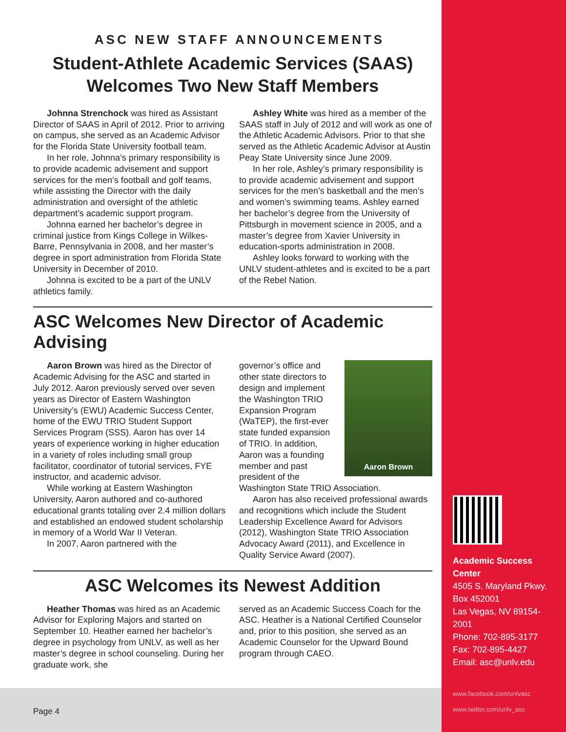ASC NEW STAFF ANNOUNCEMENTS
Student-Athlete Academic Services (SAAS)
Welcomes Two New Staff Members
Johnna Strenchock was hired as Assistant Director of SAAS in April of 2012. Prior to arriving on campus, she served as an Academic Advisor for the Florida State University football team.
In her role, Johnna’s primary responsibility is to provide academic advisement and support services for the men’s football and golf teams, while assisting the Director with the daily administration and oversight of the athletic department’s academic support program.
Johnna earned her bachelor’s degree in criminal justice from Kings College in Wilkes-Barre, Pennsylvania in 2008, and her master’s degree in sport administration from Florida State University in December of 2010.
Johnna is excited to be a part of the UNLV athletics family.
Ashley White was hired as a member of the SAAS staff in July of 2012 and will work as one of the Athletic Academic Advisors. Prior to that she served as the Athletic Academic Advisor at Austin Peay State University since June 2009.
In her role, Ashley’s primary responsibility is to provide academic advisement and support services for the men’s basketball and the men’s and women’s swimming teams. Ashley earned her bachelor’s degree from the University of Pittsburgh in movement science in 2005, and a master’s degree from Xavier University in education-sports administration in 2008.
Ashley looks forward to working with the UNLV student-athletes and is excited to be a part of the Rebel Nation.
ASC Welcomes New Director of Academic Advising
Aaron Brown was hired as the Director of Academic Advising for the ASC and started in July 2012. Aaron previously served over seven years as Director of Eastern Washington University’s (EWU) Academic Success Center, home of the EWU TRIO Student Support Services Program (SSS). Aaron has over 14 years of experience working in higher education in a variety of roles including small group facilitator, coordinator of tutorial services, FYE instructor, and academic advisor.
While working at Eastern Washington University, Aaron authored and co-authored educational grants totaling over 2.4 million dollars and established an endowed student scholarship in memory of a World War II Veteran.
In 2007, Aaron partnered with the
Aaron Brown
governor’s office and other state directors to design and implement the Washington TRIO Expansion Program (WaTEP), the first-ever state funded expansion of TRIO. In addition, Aaron was a founding member and past president of the Washington State TRIO Association.
Aaron has also received professional awards and recognitions which include the Student Leadership Excellence Award for Advisors (2012), Washington State TRIO Association Advocacy Award (2011), and Excellence in Quality Service Award (2007).
ASC Welcomes its Newest Addition
Heather Thomas was hired as an Academic Advisor for Exploring Majors and started on September 10. Heather earned her bachelor’s degree in psychology from UNLV, as well as her master’s degree in school counseling. During her graduate work, she
served as an Academic Success Coach for the ASC. Heather is a National Certified Counselor and, prior to this position, she served as an Academic Counselor for the Upward Bound program through CAEO.
Academic Success Center
4505 S. Maryland Pkwy.
Box 452001
Las Vegas, NV 89154-2001
Phone: 702-895-3177
Fax: 702-895-4427
Email: asc@unlv.edu
www.facebook.com/unlvasc
www.twitter.com/unlv_asc
Page 4